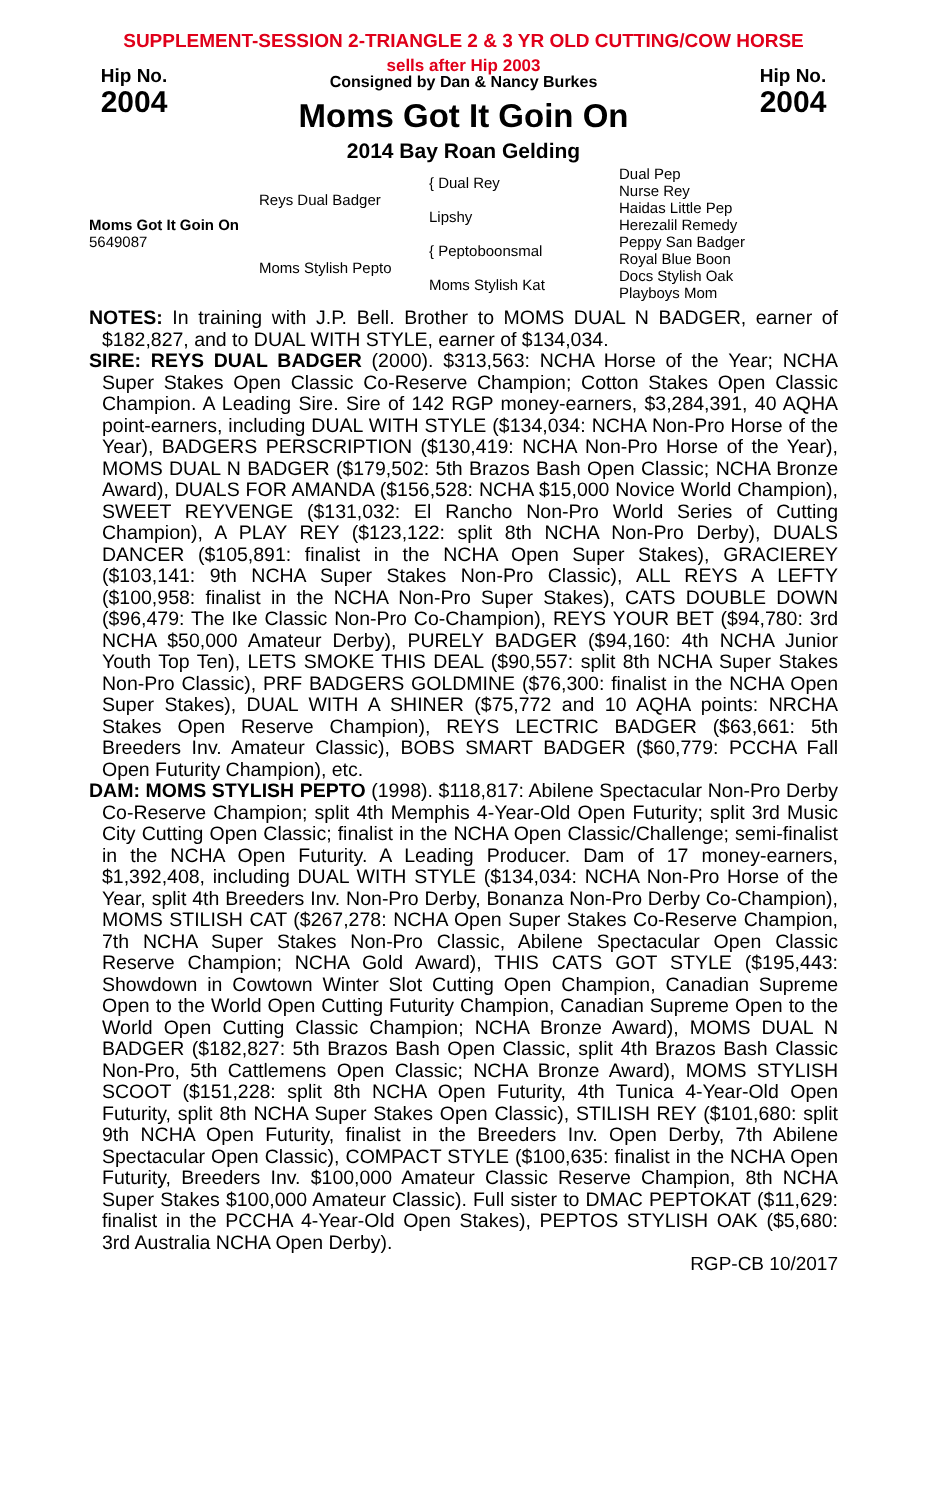SUPPLEMENT-SESSION 2-TRIANGLE 2 & 3 YR OLD CUTTING/COW HORSE
Hip No.
2004
sells after Hip 2003
Consigned by Dan & Nancy Burkes
Moms Got It Goin On
2014 Bay Roan Gelding
Hip No.
2004
| Moms Got It Goin On 5649087 | Reys Dual Badger | { Dual Rey Lipshy | Dual Pep Nurse Rey Haidas Little Pep Herezalil Remedy |
| | Moms Stylish Pepto | { Peptoboonsmal Moms Stylish Kat | Peppy San Badger Royal Blue Boon Docs Stylish Oak Playboys Mom |
NOTES: In training with J.P. Bell. Brother to MOMS DUAL N BADGER, earner of $182,827, and to DUAL WITH STYLE, earner of $134,034.
SIRE: REYS DUAL BADGER (2000). $313,563: NCHA Horse of the Year; NCHA Super Stakes Open Classic Co-Reserve Champion; Cotton Stakes Open Classic Champion. A Leading Sire. Sire of 142 RGP money-earners, $3,284,391, 40 AQHA point-earners, including DUAL WITH STYLE ($134,034: NCHA Non-Pro Horse of the Year), BADGERS PERSCRIPTION ($130,419: NCHA Non-Pro Horse of the Year), MOMS DUAL N BADGER ($179,502: 5th Brazos Bash Open Classic; NCHA Bronze Award), DUALS FOR AMANDA ($156,528: NCHA $15,000 Novice World Champion), SWEET REYVENGE ($131,032: El Rancho Non-Pro World Series of Cutting Champion), A PLAY REY ($123,122: split 8th NCHA Non-Pro Derby), DUALS DANCER ($105,891: finalist in the NCHA Open Super Stakes), GRACIEREY ($103,141: 9th NCHA Super Stakes Non-Pro Classic), ALL REYS A LEFTY ($100,958: finalist in the NCHA Non-Pro Super Stakes), CATS DOUBLE DOWN ($96,479: The Ike Classic Non-Pro Co-Champion), REYS YOUR BET ($94,780: 3rd NCHA $50,000 Amateur Derby), PURELY BADGER ($94,160: 4th NCHA Junior Youth Top Ten), LETS SMOKE THIS DEAL ($90,557: split 8th NCHA Super Stakes Non-Pro Classic), PRF BADGERS GOLDMINE ($76,300: finalist in the NCHA Open Super Stakes), DUAL WITH A SHINER ($75,772 and 10 AQHA points: NRCHA Stakes Open Reserve Champion), REYS LECTRIC BADGER ($63,661: 5th Breeders Inv. Amateur Classic), BOBS SMART BADGER ($60,779: PCCHA Fall Open Futurity Champion), etc.
DAM: MOMS STYLISH PEPTO (1998). $118,817: Abilene Spectacular Non-Pro Derby Co-Reserve Champion; split 4th Memphis 4-Year-Old Open Futurity; split 3rd Music City Cutting Open Classic; finalist in the NCHA Open Classic/Challenge; semi-finalist in the NCHA Open Futurity. A Leading Producer. Dam of 17 money-earners, $1,392,408, including DUAL WITH STYLE ($134,034: NCHA Non-Pro Horse of the Year, split 4th Breeders Inv. Non-Pro Derby, Bonanza Non-Pro Derby Co-Champion), MOMS STILISH CAT ($267,278: NCHA Open Super Stakes Co-Reserve Champion, 7th NCHA Super Stakes Non-Pro Classic, Abilene Spectacular Open Classic Reserve Champion; NCHA Gold Award), THIS CATS GOT STYLE ($195,443: Showdown in Cowtown Winter Slot Cutting Open Champion, Canadian Supreme Open to the World Open Cutting Futurity Champion, Canadian Supreme Open to the World Open Cutting Classic Champion; NCHA Bronze Award), MOMS DUAL N BADGER ($182,827: 5th Brazos Bash Open Classic, split 4th Brazos Bash Classic Non-Pro, 5th Cattlemens Open Classic; NCHA Bronze Award), MOMS STYLISH SCOOT ($151,228: split 8th NCHA Open Futurity, 4th Tunica 4-Year-Old Open Futurity, split 8th NCHA Super Stakes Open Classic), STILISH REY ($101,680: split 9th NCHA Open Futurity, finalist in the Breeders Inv. Open Derby, 7th Abilene Spectacular Open Classic), COMPACT STYLE ($100,635: finalist in the NCHA Open Futurity, Breeders Inv. $100,000 Amateur Classic Reserve Champion, 8th NCHA Super Stakes $100,000 Amateur Classic). Full sister to DMAC PEPTOKAT ($11,629: finalist in the PCCHA 4-Year-Old Open Stakes), PEPTOS STYLISH OAK ($5,680: 3rd Australia NCHA Open Derby).
RGP-CB 10/2017